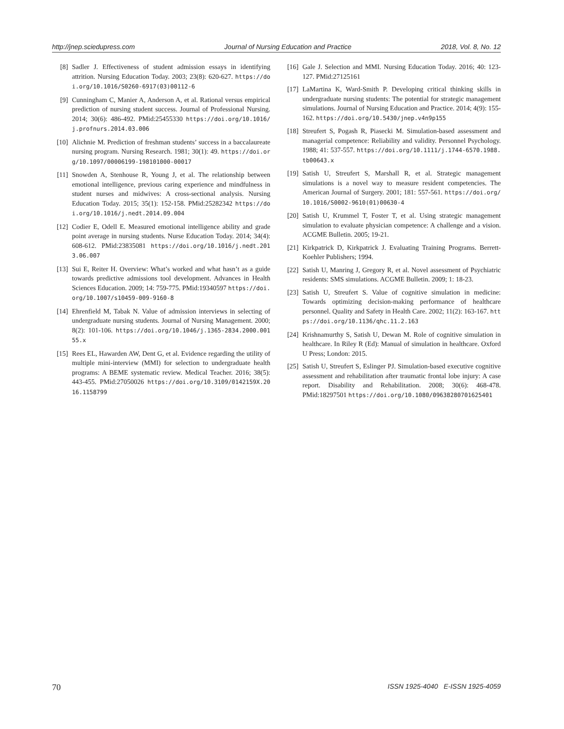http://jnep.sciedupress.com Journal of Nursing Education and Practice 2018, Vol. 8, No. 12
[8] Sadler J. Effectiveness of student admission essays in identifying attrition. Nursing Education Today. 2003; 23(8): 620-627. https://doi.org/10.1016/S0260-6917(03)00112-6
[9] Cunningham C, Manier A, Anderson A, et al. Rational versus empirical prediction of nursing student success. Journal of Professional Nursing. 2014; 30(6): 486-492. PMid:25455330 https://doi.org/10.1016/j.profnurs.2014.03.006
[10] Alichnie M. Prediction of freshman students’ success in a baccalaureate nursing program. Nursing Research. 1981; 30(1): 49. https://doi.org/10.1097/00006199-198101000-00017
[11] Snowden A, Stenhouse R, Young J, et al. The relationship between emotional intelligence, previous caring experience and mindfulness in student nurses and midwives: A cross-sectional analysis. Nursing Education Today. 2015; 35(1): 152-158. PMid:25282342 https://doi.org/10.1016/j.nedt.2014.09.004
[12] Codier E, Odell E. Measured emotional intelligence ability and grade point average in nursing students. Nurse Education Today. 2014; 34(4): 608-612. PMid:23835081 https://doi.org/10.1016/j.nedt.2013.06.007
[13] Sui E, Reiter H. Overview: What’s worked and what hasn’t as a guide towards predictive admissions tool development. Advances in Health Sciences Education. 2009; 14: 759-775. PMid:19340597 https://doi.org/10.1007/s10459-009-9160-8
[14] Ehrenfield M, Tabak N. Value of admission interviews in selecting of undergraduate nursing students. Journal of Nursing Management. 2000; 8(2): 101-106. https://doi.org/10.1046/j.1365-2834.2000.00155.x
[15] Rees EL, Hawarden AW, Dent G, et al. Evidence regarding the utility of multiple mini-interview (MMI) for selection to undergraduate health programs: A BEME systematic review. Medical Teacher. 2016; 38(5): 443-455. PMid:27050026 https://doi.org/10.3109/0142159X.2016.1158799
[16] Gale J. Selection and MMI. Nursing Education Today. 2016; 40: 123-127. PMid:27125161
[17] LaMartina K, Ward-Smith P. Developing critical thinking skills in undergraduate nursing students: The potential for strategic management simulations. Journal of Nursing Education and Practice. 2014; 4(9): 155-162. https://doi.org/10.5430/jnep.v4n9p155
[18] Streufert S, Pogash R, Piasecki M. Simulation-based assessment and managerial competence: Reliability and validity. Personnel Psychology. 1988; 41: 537-557. https://doi.org/10.1111/j.1744-6570.1988.tb00643.x
[19] Satish U, Streufert S, Marshall R, et al. Strategic management simulations is a novel way to measure resident competencies. The American Journal of Surgery. 2001; 181: 557-561. https://doi.org/10.1016/S0002-9610(01)00630-4
[20] Satish U, Krummel T, Foster T, et al. Using strategic management simulation to evaluate physician competence: A challenge and a vision. ACGME Bulletin. 2005; 19-21.
[21] Kirkpatrick D, Kirkpatrick J. Evaluating Training Programs. Berrett-Koehler Publishers; 1994.
[22] Satish U, Manring J, Gregory R, et al. Novel assessment of Psychiatric residents: SMS simulations. ACGME Bulletin. 2009; 1: 18-23.
[23] Satish U, Streufert S. Value of cognitive simulation in medicine: Towards optimizing decision-making performance of healthcare personnel. Quality and Safety in Health Care. 2002; 11(2): 163-167. https://doi.org/10.1136/qhc.11.2.163
[24] Krishnamurthy S, Satish U, Dewan M. Role of cognitive simulation in healthcare. In Riley R (Ed): Manual of simulation in healthcare. Oxford U Press; London: 2015.
[25] Satish U, Streufert S, Eslinger PJ. Simulation-based executive cognitive assessment and rehabilitation after traumatic frontal lobe injury: A case report. Disability and Rehabilitation. 2008; 30(6): 468-478. PMid:18297501 https://doi.org/10.1080/09638280701625401
70 ISSN 1925-4040 E-ISSN 1925-4059